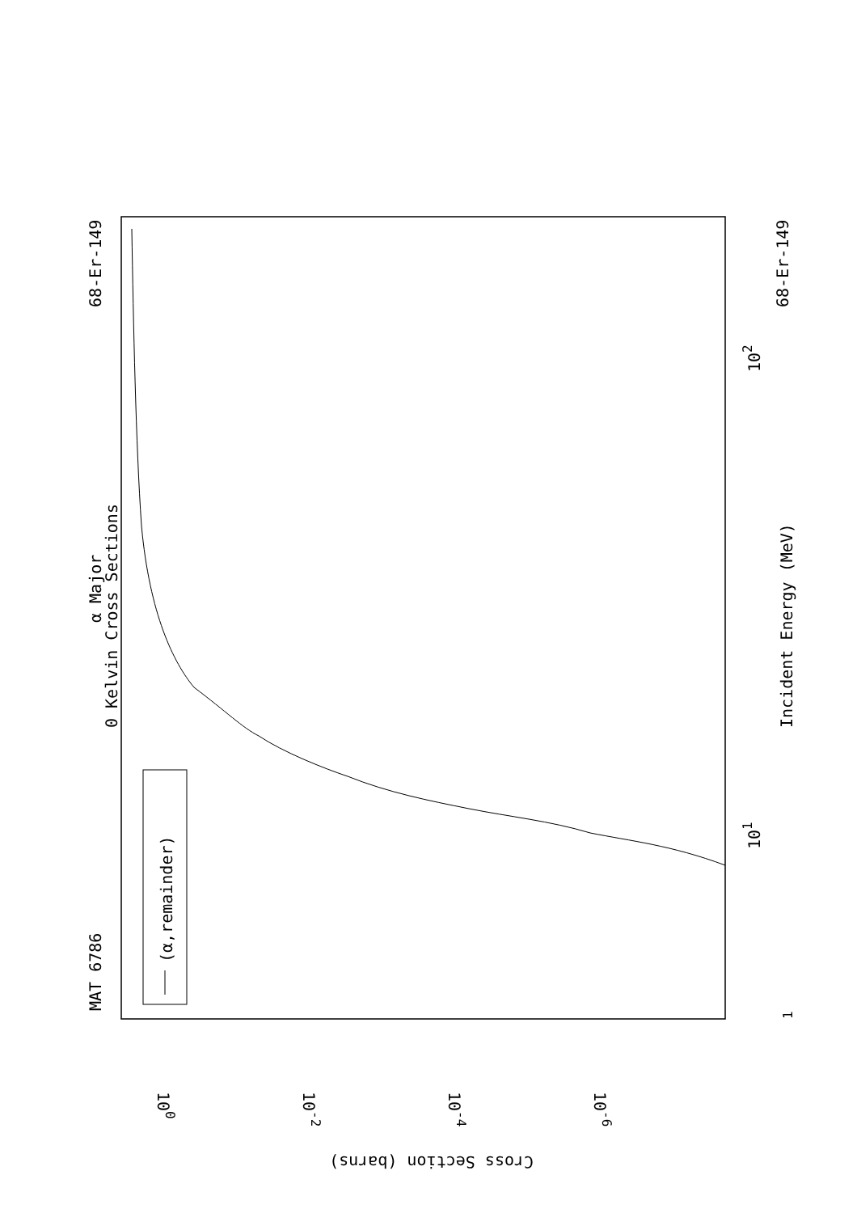MAT 6786
68-Er-149
68-Er-149
α Major
0 Kelvin Cross Sections
(α,remainder)
Incident Energy (MeV)
101
102
1
100
10-2
10-4
10-6
Cross Section (barns)